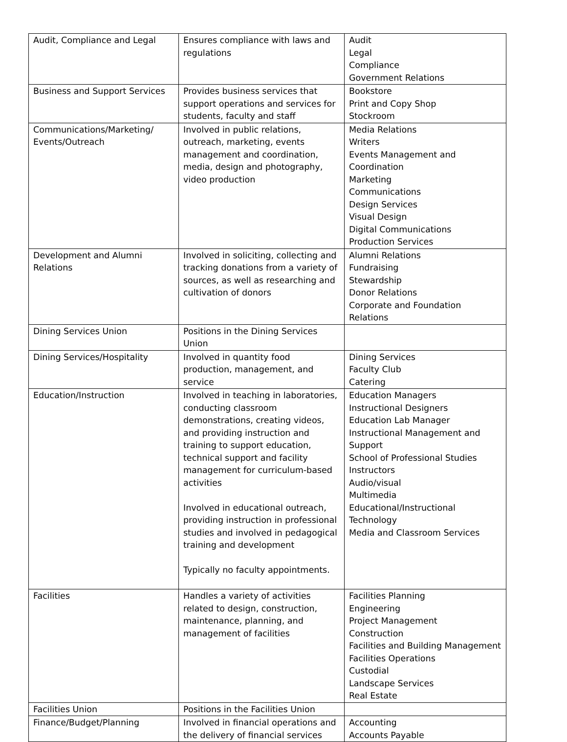| Audit, Compliance and Legal | Ensures compliance with laws and regulations | Audit Legal Compliance Government Relations |
| Business and Support Services | Provides business services that support operations and services for students, faculty and staff | Bookstore Print and Copy Shop Stockroom |
| Communications/Marketing/ Events/Outreach | Involved in public relations, outreach, marketing, events management and coordination, media, design and photography, video production | Media Relations Writers Events Management and Coordination Marketing Communications Design Services Visual Design Digital Communications Production Services |
| Development and Alumni Relations | Involved in soliciting, collecting and tracking donations from a variety of sources, as well as researching and cultivation of donors | Alumni Relations Fundraising Stewardship Donor Relations Corporate and Foundation Relations |
| Dining Services Union | Positions in the Dining Services Union | |
| Dining Services/Hospitality | Involved in quantity food production, management, and service | Dining Services Faculty Club Catering |
| Education/Instruction | Involved in teaching in laboratories, conducting classroom demonstrations, creating videos, and providing instruction and training to support education, technical support and facility management for curriculum-based activities Involved in educational outreach, providing instruction in professional studies and involved in pedagogical training and development Typically no faculty appointments. | Education Managers Instructional Designers Education Lab Manager Instructional Management and Support School of Professional Studies Instructors Audio/visual Multimedia Educational/Instructional Technology Media and Classroom Services |
| Facilities | Handles a variety of activities related to design, construction, maintenance, planning, and management of facilities | Facilities Planning Engineering Project Management Construction Facilities and Building Management Facilities Operations Custodial Landscape Services Real Estate |
| Facilities Union | Positions in the Facilities Union | |
| Finance/Budget/Planning | Involved in financial operations and the delivery of financial services | Accounting Accounts Payable |